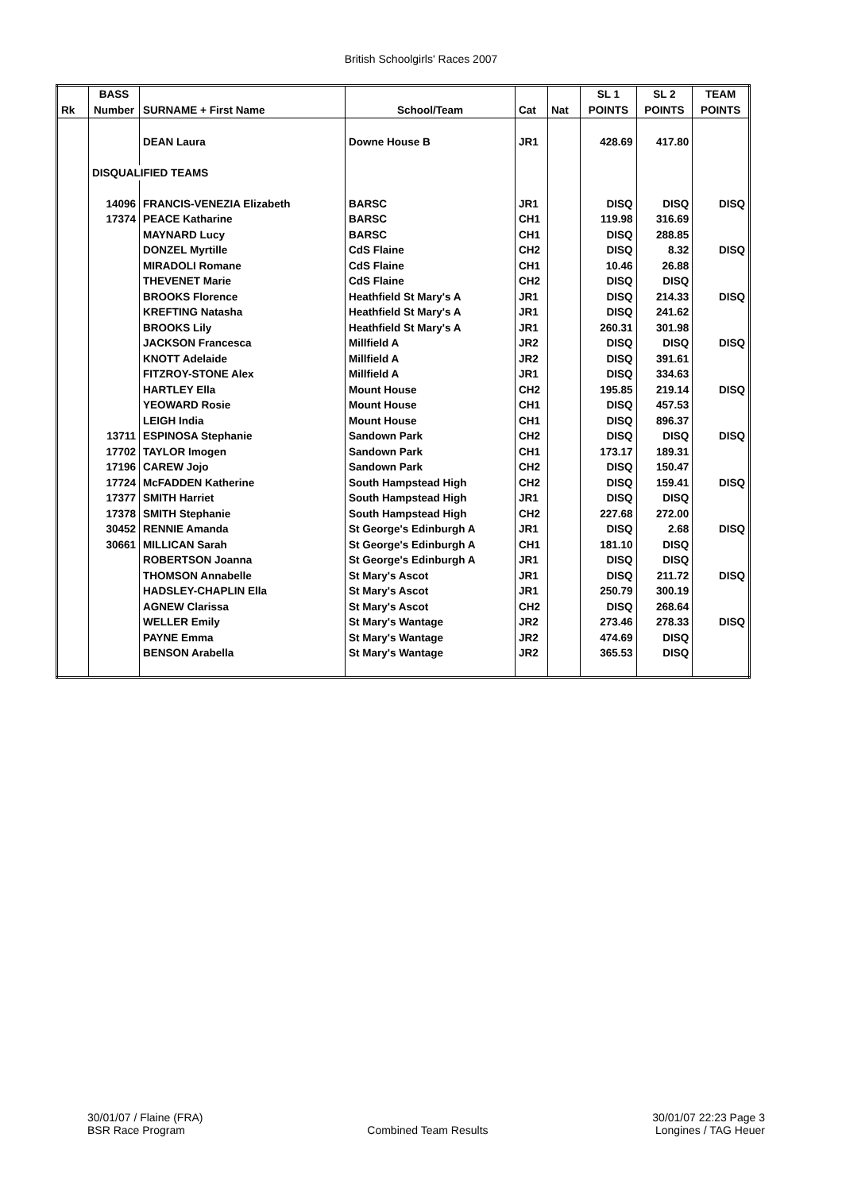British Schoolgirls' Races 2007
| | BASS | | | | | SL 1 | SL 2 | TEAM |
| --- | --- | --- | --- | --- | --- | --- | --- | --- |
| Rk | Number | SURNAME + First Name | School/Team | Cat | Nat | POINTS | POINTS | POINTS |
| | | DEAN Laura | Downe House B | JR1 | | 428.69 | 417.80 | |
| | DISQUALIFIED TEAMS | | | | | | | |
| | 14096 | FRANCIS-VENEZIA Elizabeth | BARSC | JR1 | | DISQ | DISQ | DISQ |
| | 17374 | PEACE Katharine | BARSC | CH1 | | 119.98 | 316.69 | |
| | | MAYNARD Lucy | BARSC | CH1 | | DISQ | 288.85 | |
| | | DONZEL Myrtille | CdS Flaine | CH2 | | DISQ | 8.32 | DISQ |
| | | MIRADOLI Romane | CdS Flaine | CH1 | | 10.46 | 26.88 | |
| | | THEVENET Marie | CdS Flaine | CH2 | | DISQ | DISQ | |
| | | BROOKS Florence | Heathfield St Mary's A | JR1 | | DISQ | 214.33 | DISQ |
| | | KREFTING Natasha | Heathfield St Mary's A | JR1 | | DISQ | 241.62 | |
| | | BROOKS Lily | Heathfield St Mary's A | JR1 | | 260.31 | 301.98 | |
| | | JACKSON Francesca | Millfield A | JR2 | | DISQ | DISQ | DISQ |
| | | KNOTT Adelaide | Millfield A | JR2 | | DISQ | 391.61 | |
| | | FITZROY-STONE Alex | Millfield A | JR1 | | DISQ | 334.63 | |
| | | HARTLEY Ella | Mount House | CH2 | | 195.85 | 219.14 | DISQ |
| | | YEOWARD Rosie | Mount House | CH1 | | DISQ | 457.53 | |
| | | LEIGH India | Mount House | CH1 | | DISQ | 896.37 | |
| | 13711 | ESPINOSA Stephanie | Sandown Park | CH2 | | DISQ | DISQ | DISQ |
| | 17702 | TAYLOR Imogen | Sandown Park | CH1 | | 173.17 | 189.31 | |
| | 17196 | CAREW Jojo | Sandown Park | CH2 | | DISQ | 150.47 | |
| | 17724 | McFADDEN Katherine | South Hampstead High | CH2 | | DISQ | 159.41 | DISQ |
| | 17377 | SMITH Harriet | South Hampstead High | JR1 | | DISQ | DISQ | |
| | 17378 | SMITH Stephanie | South Hampstead High | CH2 | | 227.68 | 272.00 | |
| | 30452 | RENNIE Amanda | St George's Edinburgh A | JR1 | | DISQ | 2.68 | DISQ |
| | 30661 | MILLICAN Sarah | St George's Edinburgh A | CH1 | | 181.10 | DISQ | |
| | | ROBERTSON Joanna | St George's Edinburgh A | JR1 | | DISQ | DISQ | |
| | | THOMSON Annabelle | St Mary's Ascot | JR1 | | DISQ | 211.72 | DISQ |
| | | HADSLEY-CHAPLIN Ella | St Mary's Ascot | JR1 | | 250.79 | 300.19 | |
| | | AGNEW Clarissa | St Mary's Ascot | CH2 | | DISQ | 268.64 | |
| | | WELLER Emily | St Mary's Wantage | JR2 | | 273.46 | 278.33 | DISQ |
| | | PAYNE Emma | St Mary's Wantage | JR2 | | 474.69 | DISQ | |
| | | BENSON Arabella | St Mary's Wantage | JR2 | | 365.53 | DISQ | |
30/01/07 / Flaine (FRA)
BSR Race Program
Combined Team Results 30/01/07 22:23 Page 3
Longines / TAG Heuer